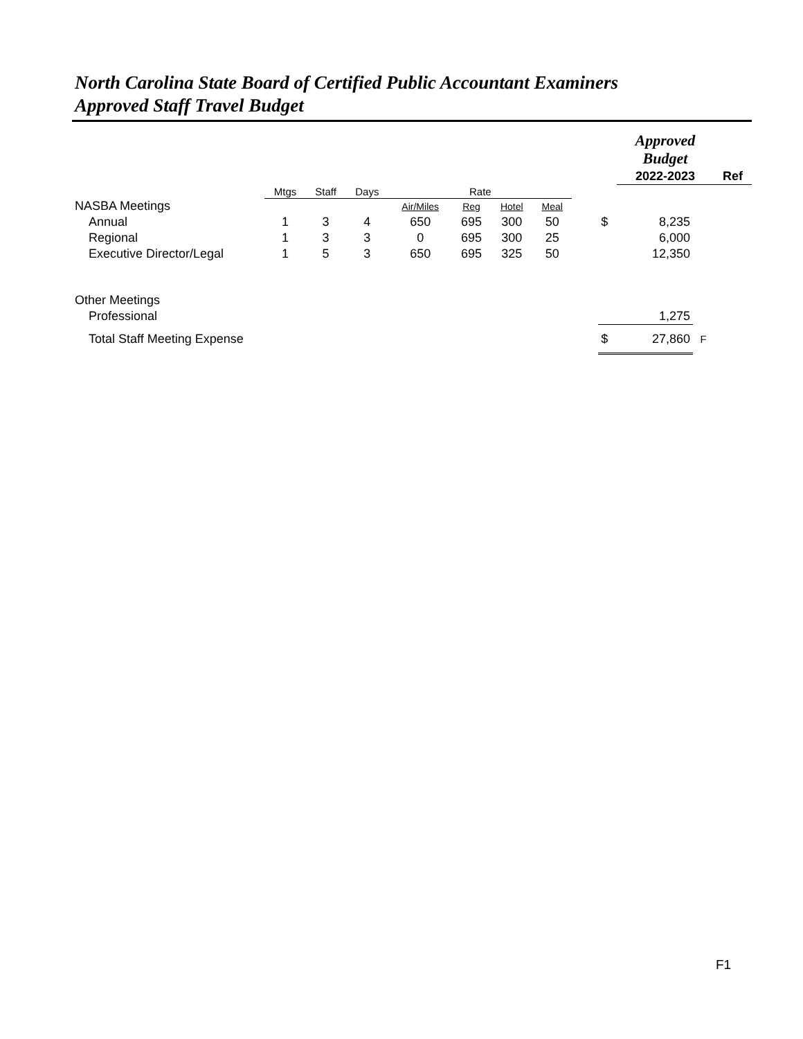North Carolina State Board of Certified Public Accountant Examiners
Approved Staff Travel Budget
| | | | | | | | | | | Approved Budget | | |
| | | | | | | | | | | 2022-2023 | | Ref |
| | Mtgs | Staff | Days | Rate | | | | | | | | |
| NASBA Meetings | | | | Air/Miles | Reg | Hotel | Meal | | | | | |
| Annual | 1 | 3 | 4 | 650 | 695 | 300 | 50 | | $ | 8,235 | | |
| Regional | 1 | 3 | 3 | 0 | 695 | 300 | 25 | | | 6,000 | | |
| Executive Director/Legal | 1 | 5 | 3 | 650 | 695 | 325 | 50 | | | 12,350 | | |
| Other Meetings | | | | | | | | | | | | |
| Professional | | | | | | | | | | 1,275 | | |
| Total Staff Meeting Expense | | | | | | | | | $ | 27,860 | F | |
F1